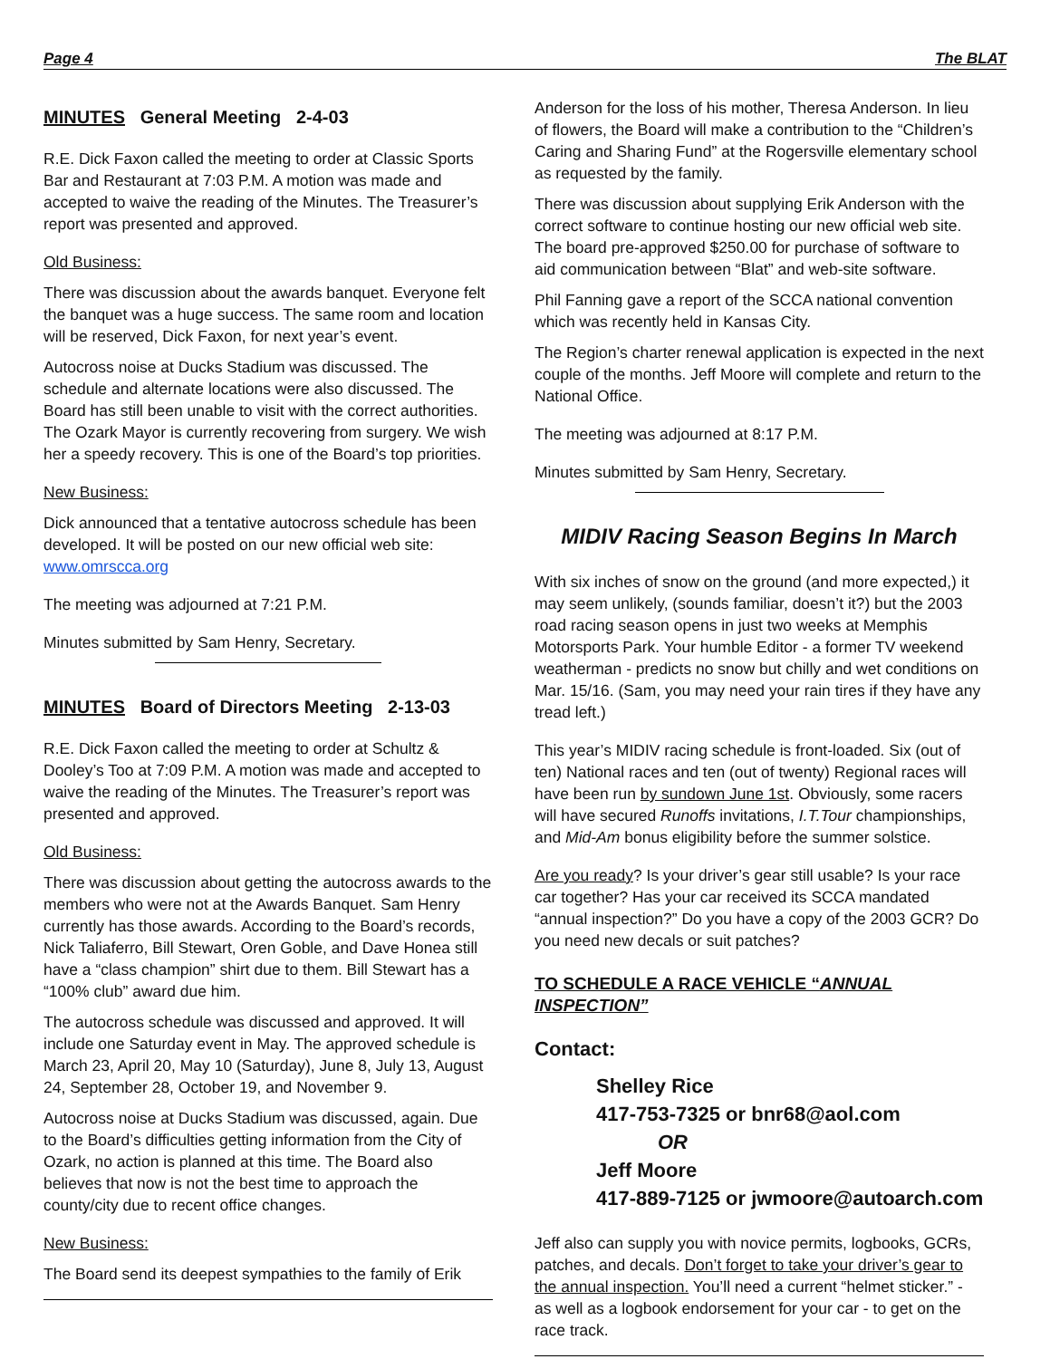Page 4 The BLAT
MINUTES General Meeting 2-4-03
R.E. Dick Faxon called the meeting to order at Classic Sports Bar and Restaurant at 7:03 P.M. A motion was made and accepted to waive the reading of the Minutes. The Treasurer’s report was presented and approved.
Old Business:
There was discussion about the awards banquet. Everyone felt the banquet was a huge success. The same room and location will be reserved, Dick Faxon, for next year’s event.
Autocross noise at Ducks Stadium was discussed. The schedule and alternate locations were also discussed. The Board has still been unable to visit with the correct authorities. The Ozark Mayor is currently recovering from surgery. We wish her a speedy recovery. This is one of the Board’s top priorities.
New Business:
Dick announced that a tentative autocross schedule has been developed. It will be posted on our new official web site: www.omrscca.org
The meeting was adjourned at 7:21 P.M.
Minutes submitted by Sam Henry, Secretary.
MINUTES Board of Directors Meeting 2-13-03
R.E. Dick Faxon called the meeting to order at Schultz & Dooley’s Too at 7:09 P.M. A motion was made and accepted to waive the reading of the Minutes. The Treasurer’s report was presented and approved.
Old Business:
There was discussion about getting the autocross awards to the members who were not at the Awards Banquet. Sam Henry currently has those awards. According to the Board’s records, Nick Taliaferro, Bill Stewart, Oren Goble, and Dave Honea still have a “class champion” shirt due to them. Bill Stewart has a “100% club” award due him.
The autocross schedule was discussed and approved. It will include one Saturday event in May. The approved schedule is March 23, April 20, May 10 (Saturday), June 8, July 13, August 24, September 28, October 19, and November 9.
Autocross noise at Ducks Stadium was discussed, again. Due to the Board’s difficulties getting information from the City of Ozark, no action is planned at this time. The Board also believes that now is not the best time to approach the county/city due to recent office changes.
New Business:
The Board send its deepest sympathies to the family of Erik
Anderson for the loss of his mother, Theresa Anderson. In lieu of flowers, the Board will make a contribution to the “Children’s Caring and Sharing Fund” at the Rogersville elementary school as requested by the family.
There was discussion about supplying Erik Anderson with the correct software to continue hosting our new official web site. The board pre-approved $250.00 for purchase of software to aid communication between “Blat” and web-site software.
Phil Fanning gave a report of the SCCA national convention which was recently held in Kansas City.
The Region’s charter renewal application is expected in the next couple of the months. Jeff Moore will complete and return to the National Office.
The meeting was adjourned at 8:17 P.M.
Minutes submitted by Sam Henry, Secretary.
MIDIV Racing Season Begins In March
With six inches of snow on the ground (and more expected,) it may seem unlikely, (sounds familiar, doesn’t it?) but the 2003 road racing season opens in just two weeks at Memphis Motorsports Park. Your humble Editor - a former TV weekend weatherman - predicts no snow but chilly and wet conditions on Mar. 15/16. (Sam, you may need your rain tires if they have any tread left.)
This year’s MIDIV racing schedule is front-loaded. Six (out of ten) National races and ten (out of twenty) Regional races will have been run by sundown June 1st. Obviously, some racers will have secured Runoffs invitations, I.T.Tour championships, and Mid-Am bonus eligibility before the summer solstice.
Are you ready? Is your driver’s gear still usable? Is your race car together? Has your car received its SCCA mandated “annual inspection?” Do you have a copy of the 2003 GCR? Do you need new decals or suit patches?
TO SCHEDULE A RACE VEHICLE “ANNUAL INSPECTION”
Contact:
Shelley Rice
417-753-7325 or bnr68@aol.com
OR
Jeff Moore
417-889-7125 or jwmoore@autoarch.com
Jeff also can supply you with novice permits, logbooks, GCRs, patches, and decals. Don’t forget to take your driver’s gear to the annual inspection. You’ll need a current “helmet sticker.” - as well as a logbook endorsement for your car - to get on the race track.